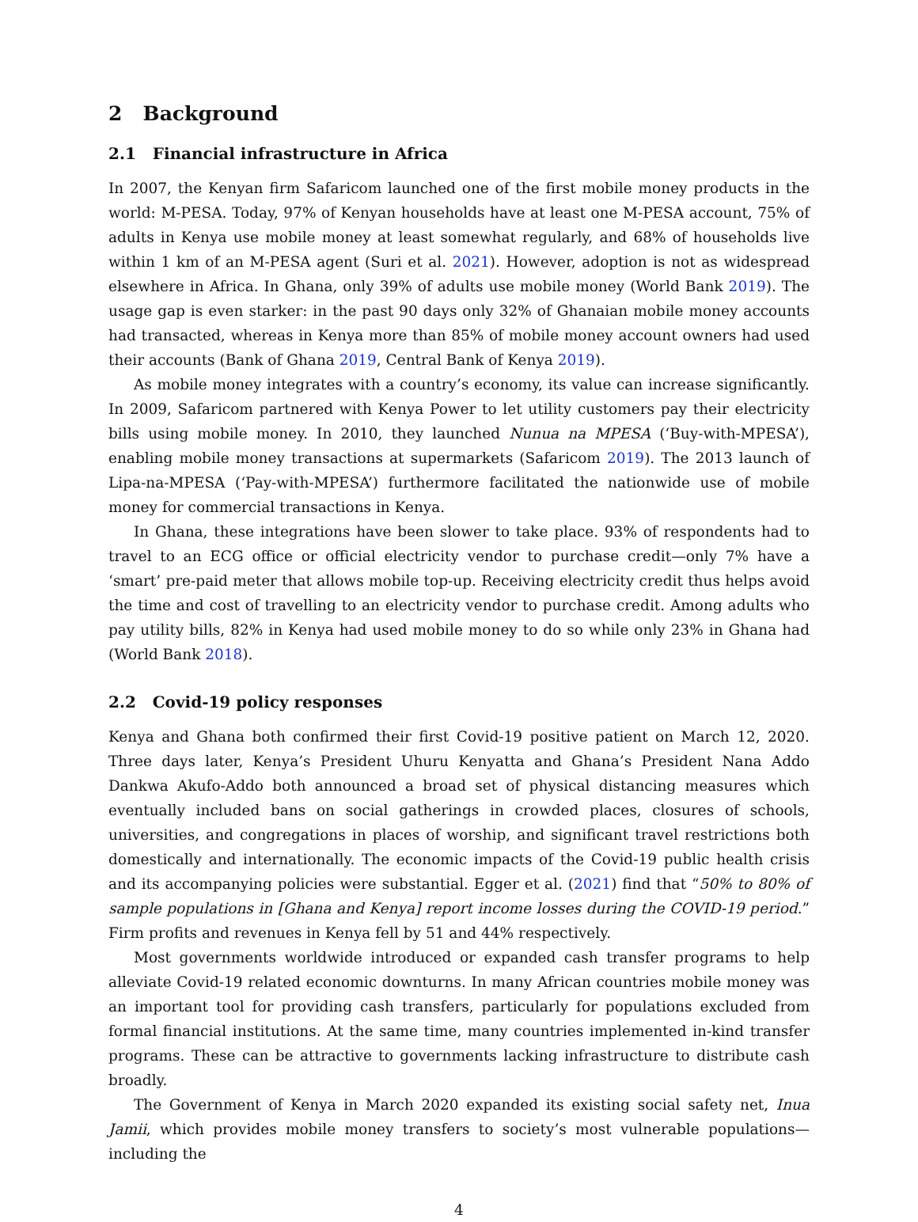2 Background
2.1 Financial infrastructure in Africa
In 2007, the Kenyan firm Safaricom launched one of the first mobile money products in the world: M-PESA. Today, 97% of Kenyan households have at least one M-PESA account, 75% of adults in Kenya use mobile money at least somewhat regularly, and 68% of households live within 1 km of an M-PESA agent (Suri et al. 2021). However, adoption is not as widespread elsewhere in Africa. In Ghana, only 39% of adults use mobile money (World Bank 2019). The usage gap is even starker: in the past 90 days only 32% of Ghanaian mobile money accounts had transacted, whereas in Kenya more than 85% of mobile money account owners had used their accounts (Bank of Ghana 2019, Central Bank of Kenya 2019).
As mobile money integrates with a country’s economy, its value can increase significantly. In 2009, Safaricom partnered with Kenya Power to let utility customers pay their electricity bills using mobile money. In 2010, they launched Nunua na MPESA (‘Buy-with-MPESA’), enabling mobile money transactions at supermarkets (Safaricom 2019). The 2013 launch of Lipa-na-MPESA (‘Pay-with-MPESA’) furthermore facilitated the nationwide use of mobile money for commercial transactions in Kenya.
In Ghana, these integrations have been slower to take place. 93% of respondents had to travel to an ECG office or official electricity vendor to purchase credit—only 7% have a ‘smart’ pre-paid meter that allows mobile top-up. Receiving electricity credit thus helps avoid the time and cost of travelling to an electricity vendor to purchase credit. Among adults who pay utility bills, 82% in Kenya had used mobile money to do so while only 23% in Ghana had (World Bank 2018).
2.2 Covid-19 policy responses
Kenya and Ghana both confirmed their first Covid-19 positive patient on March 12, 2020. Three days later, Kenya’s President Uhuru Kenyatta and Ghana’s President Nana Addo Dankwa Akufo-Addo both announced a broad set of physical distancing measures which eventually included bans on social gatherings in crowded places, closures of schools, universities, and congregations in places of worship, and significant travel restrictions both domestically and internationally. The economic impacts of the Covid-19 public health crisis and its accompanying policies were substantial. Egger et al. (2021) find that “50% to 80% of sample populations in [Ghana and Kenya] report income losses during the COVID-19 period.” Firm profits and revenues in Kenya fell by 51 and 44% respectively.
Most governments worldwide introduced or expanded cash transfer programs to help alleviate Covid-19 related economic downturns. In many African countries mobile money was an important tool for providing cash transfers, particularly for populations excluded from formal financial institutions. At the same time, many countries implemented in-kind transfer programs. These can be attractive to governments lacking infrastructure to distribute cash broadly.
The Government of Kenya in March 2020 expanded its existing social safety net, Inua Jamii, which provides mobile money transfers to society’s most vulnerable populations—including the
4